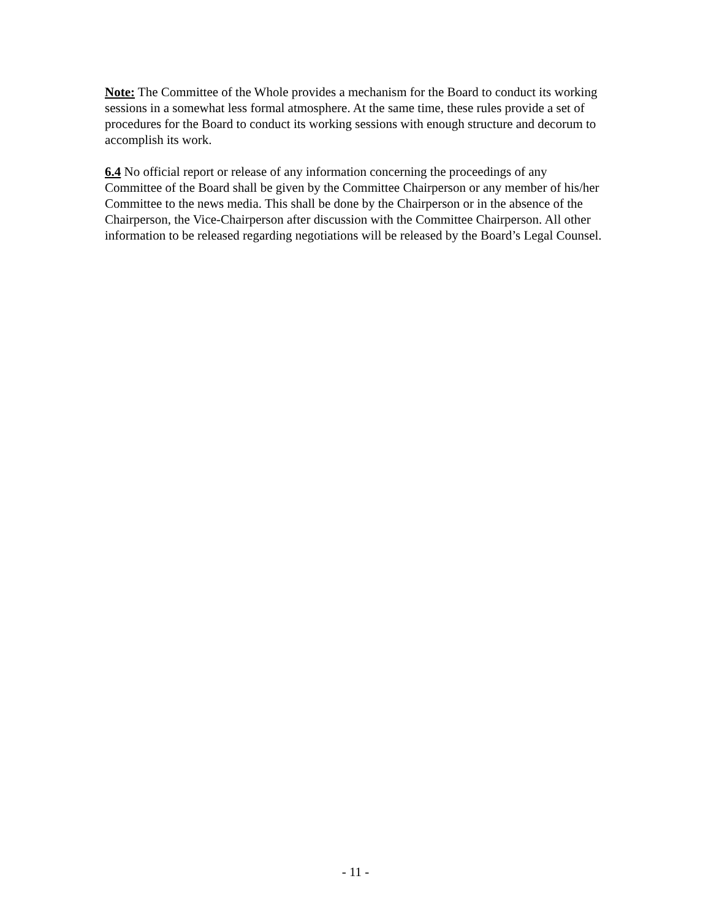Note: The Committee of the Whole provides a mechanism for the Board to conduct its working sessions in a somewhat less formal atmosphere. At the same time, these rules provide a set of procedures for the Board to conduct its working sessions with enough structure and decorum to accomplish its work.
6.4 No official report or release of any information concerning the proceedings of any Committee of the Board shall be given by the Committee Chairperson or any member of his/her Committee to the news media. This shall be done by the Chairperson or in the absence of the Chairperson, the Vice-Chairperson after discussion with the Committee Chairperson. All other information to be released regarding negotiations will be released by the Board’s Legal Counsel.
- 11 -